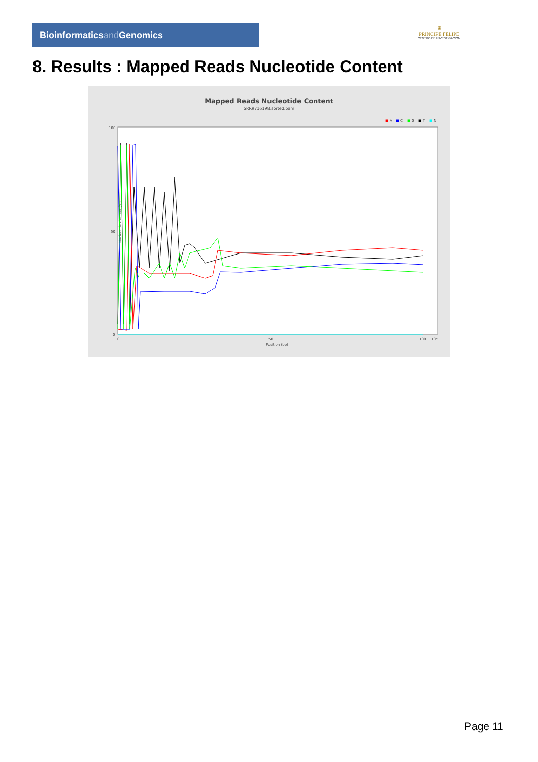Bioinformaticsand Genomics
♛
PRINCIPE FELIPE
CENTRO DE INVESTIGACION
8. Results : Mapped Reads Nucleotide Content
Mapped Reads Nucleotide Content
SRR9716198.sorted.bam
■
A
■
C
■
G
■
T
■
N
Nucleotide Content (%)
100
50
0
0
50
100
105
Position (bp)
Page 11